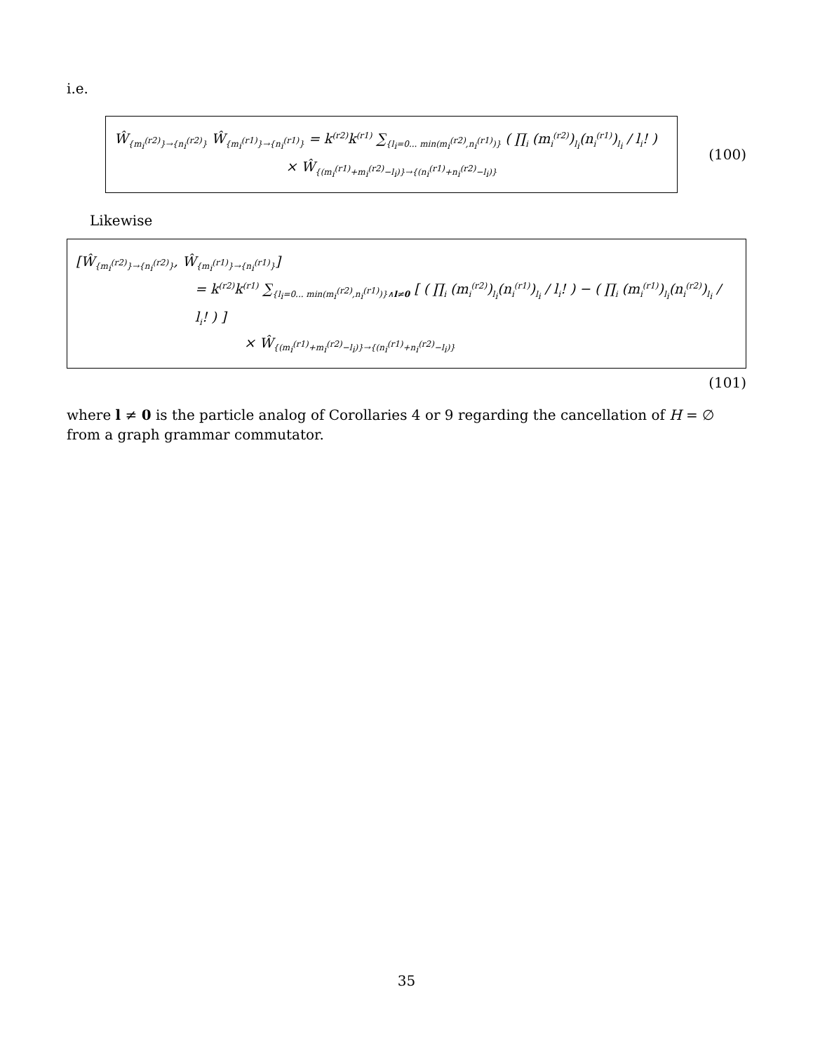i.e.
Ŵ<sub>{m<sub>i</sub><sup>(r2)</sup>}→{n<sub>i</sub><sup>(r2)</sup>}</sub> Ŵ<sub>{m<sub>i</sub><sup>(r1)</sup>}→{n<sub>i</sub><sup>(r1)</sup>}</sub> = k<sup>(r2)</sup>k<sup>(r1)</sup> ∑<sub>{l<sub>i</sub>=0... min(m<sub>i</sub><sup>(r2)</sup>,n<sub>i</sub><sup>(r1)</sup>)}</sub> ( ∏<sub>i</sub> (m<sub>i</sub><sup>(r2)</sup>)<sub>l<sub>i</sub></sub>(n<sub>i</sub><sup>(r1)</sup>)<sub>l<sub>i</sub></sub> / l<sub>i</sub>! )
× Ŵ<sub>{(m<sub>i</sub><sup>(r1)</sup>+m<sub>i</sub><sup>(r2)</sup>−l<sub>i</sub>)}→{(n<sub>i</sub><sup>(r1)</sup>+n<sub>i</sub><sup>(r2)</sup>−l<sub>i</sub>)}</sub>
(100)
Likewise
[Ŵ<sub>{m<sub>i</sub><sup>(r2)</sup>}→{n<sub>i</sub><sup>(r2)</sup>}</sub>, Ŵ<sub>{m<sub>i</sub><sup>(r1)</sup>}→{n<sub>i</sub><sup>(r1)</sup>}</sub>]
= k<sup>(r2)</sup>k<sup>(r1)</sup> ∑<sub>{l<sub>i</sub>=0... min(m<sub>i</sub><sup>(r2)</sup>,n<sub>i</sub><sup>(r1)</sup>)}∧l≠0</sub> [ ( ∏<sub>i</sub> (m<sub>i</sub><sup>(r2)</sup>)<sub>l<sub>i</sub></sub>(n<sub>i</sub><sup>(r1)</sup>)<sub>l<sub>i</sub></sub> / l<sub>i</sub>! ) − ( ∏<sub>i</sub> (m<sub>i</sub><sup>(r1)</sup>)<sub>l<sub>i</sub></sub>(n<sub>i</sub><sup>(r2)</sup>)<sub>l<sub>i</sub></sub> / l<sub>i</sub>! ) ]
× Ŵ<sub>{(m<sub>i</sub><sup>(r1)</sup>+m<sub>i</sub><sup>(r2)</sup>−l<sub>i</sub>)}→{(n<sub>i</sub><sup>(r1)</sup>+n<sub>i</sub><sup>(r2)</sup>−l<sub>i</sub>)}</sub>
(101)
where l ≠ 0 is the particle analog of Corollaries 4 or 9 regarding the cancellation of H = ∅ from a graph grammar commutator.
35